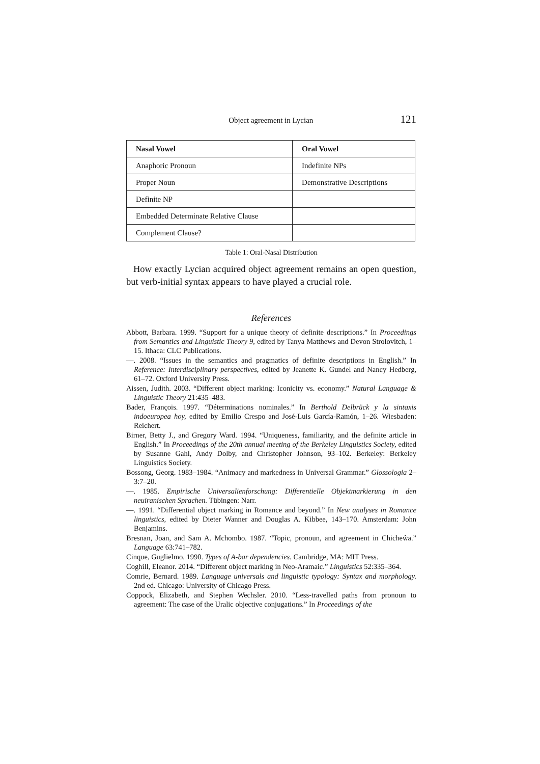Object agreement in Lycian 121
| Nasal Vowel | Oral Vowel |
| --- | --- |
| Anaphoric Pronoun | Indefinite NPs |
| Proper Noun | Demonstrative Descriptions |
| Definite NP | |
| Embedded Determinate Relative Clause | |
| Complement Clause? | |
Table 1: Oral-Nasal Distribution
How exactly Lycian acquired object agreement remains an open question, but verb-initial syntax appears to have played a crucial role.
References
Abbott, Barbara. 1999. “Support for a unique theory of definite descriptions.” In Proceedings from Semantics and Linguistic Theory 9, edited by Tanya Matthews and Devon Strolovitch, 1–15. Ithaca: CLC Publications.
—. 2008. “Issues in the semantics and pragmatics of definite descriptions in English.” In Reference: Interdisciplinary perspectives, edited by Jeanette K. Gundel and Nancy Hedberg, 61–72. Oxford University Press.
Aissen, Judith. 2003. “Different object marking: Iconicity vs. economy.” Natural Language & Linguistic Theory 21:435–483.
Bader, François. 1997. “Déterminations nominales.” In Berthold Delbrück y la sintaxis indoeuropea hoy, edited by Emilio Crespo and José-Luis García-Ramón, 1–26. Wiesbaden: Reichert.
Birner, Betty J., and Gregory Ward. 1994. “Uniqueness, familiarity, and the definite article in English.” In Proceedings of the 20th annual meeting of the Berkeley Linguistics Society, edited by Susanne Gahl, Andy Dolby, and Christopher Johnson, 93–102. Berkeley: Berkeley Linguistics Society.
Bossong, Georg. 1983–1984. “Animacy and markedness in Universal Grammar.” Glossologia 2–3:7–20.
—. 1985. Empirische Universalienforschung: Differentielle Objektmarkierung in den neuiranischen Sprachen. Tübingen: Narr.
—. 1991. “Differential object marking in Romance and beyond.” In New analyses in Romance linguistics, edited by Dieter Wanner and Douglas A. Kibbee, 143–170. Amsterdam: John Benjamins.
Bresnan, Joan, and Sam A. Mchombo. 1987. “Topic, pronoun, and agreement in Chicheŵa.” Language 63:741–782.
Cinque, Guglielmo. 1990. Types of A-bar dependencies. Cambridge, MA: MIT Press.
Coghill, Eleanor. 2014. “Different object marking in Neo-Aramaic.” Linguistics 52:335–364.
Comrie, Bernard. 1989. Language universals and linguistic typology: Syntax and morphology. 2nd ed. Chicago: University of Chicago Press.
Coppock, Elizabeth, and Stephen Wechsler. 2010. “Less-travelled paths from pronoun to agreement: The case of the Uralic objective conjugations.” In Proceedings of the